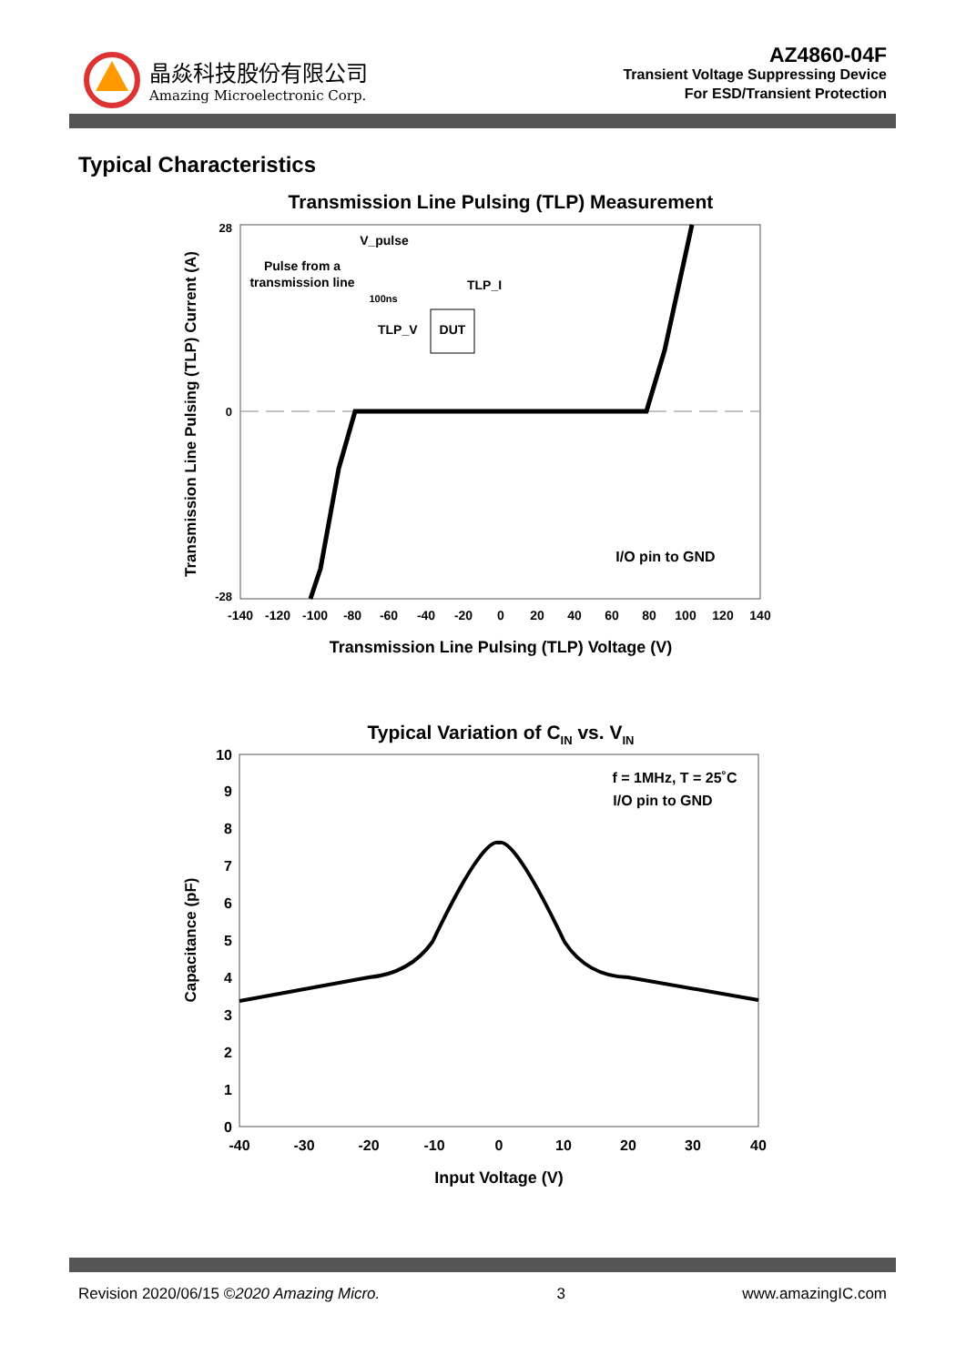晶焱科技股份有限公司
Amazing Microelectronic Corp.
AZ4860-04F
Transient Voltage Suppressing Device
For ESD/Transient Protection
Typical Characteristics
Transmission Line Pulsing (TLP) Measurement
28
0
-28
Transmission Line Pulsing (TLP) Current (A)
-140
-120
-100
-80
-60
-40
-20
0
20
40
60
80
100
120
140
Transmission Line Pulsing (TLP) Voltage (V)
V_pulse
Pulse from a
transmission line
100ns
TLP_I
TLP_V
DUT
I/O pin to GND
Typical Variation of CIN vs. VIN
10
9
8
7
6
5
4
3
2
1
0
-40
-30
-20
-10
0
10
20
30
40
Input Voltage (V)
Capacitance (pF)
f = 1MHz, T = 25˚C
I/O pin to GND
Revision 2020/06/15 ©2020 Amazing Micro. 3 www.amazingIC.com